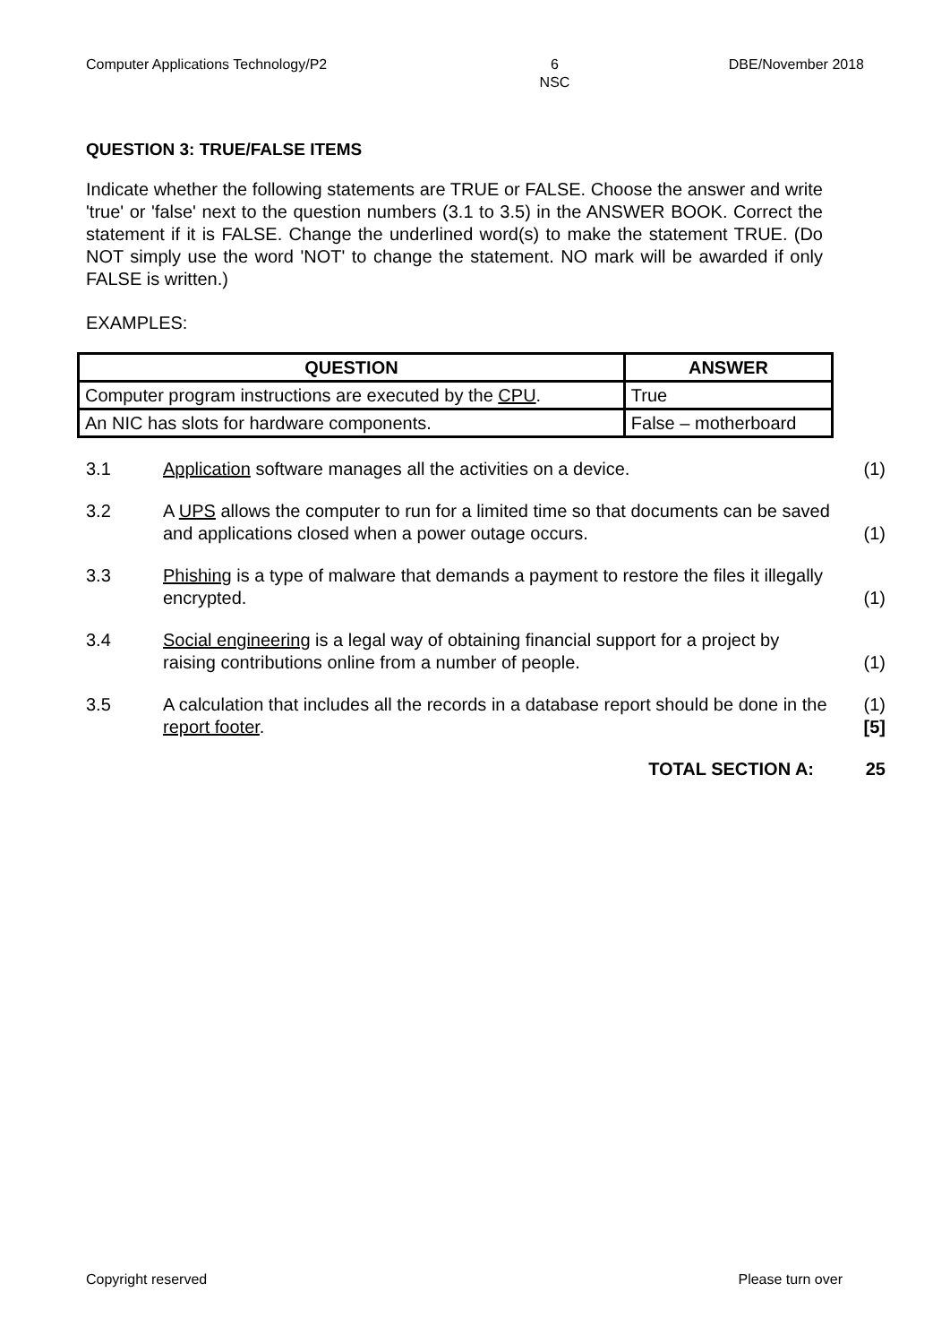Computer Applications Technology/P2 6
NSC DBE/November 2018
QUESTION 3: TRUE/FALSE ITEMS
Indicate whether the following statements are TRUE or FALSE. Choose the answer and write 'true' or 'false' next to the question numbers (3.1 to 3.5) in the ANSWER BOOK. Correct the statement if it is FALSE. Change the underlined word(s) to make the statement TRUE. (Do NOT simply use the word 'NOT' to change the statement. NO mark will be awarded if only FALSE is written.)
EXAMPLES:
| QUESTION | ANSWER |
| --- | --- |
| Computer program instructions are executed by the CPU . | True |
| An NIC has slots for hardware components. | False – motherboard |
| 3.1 | Application software manages all the activities on a device. | (1) |
| 3.2 | A UPS allows the computer to run for a limited time so that documents can be saved and applications closed when a power outage occurs. | (1) |
| 3.3 | Phishing is a type of malware that demands a payment to restore the files it illegally encrypted. | (1) |
| 3.4 | Social engineering is a legal way of obtaining financial support for a project by raising contributions online from a number of people. | (1) |
| 3.5 | A calculation that includes all the records in a database report should be done in the report footer . | (1) [5] |
| | TOTAL SECTION A: | 25 |
Copyright reserved Please turn over